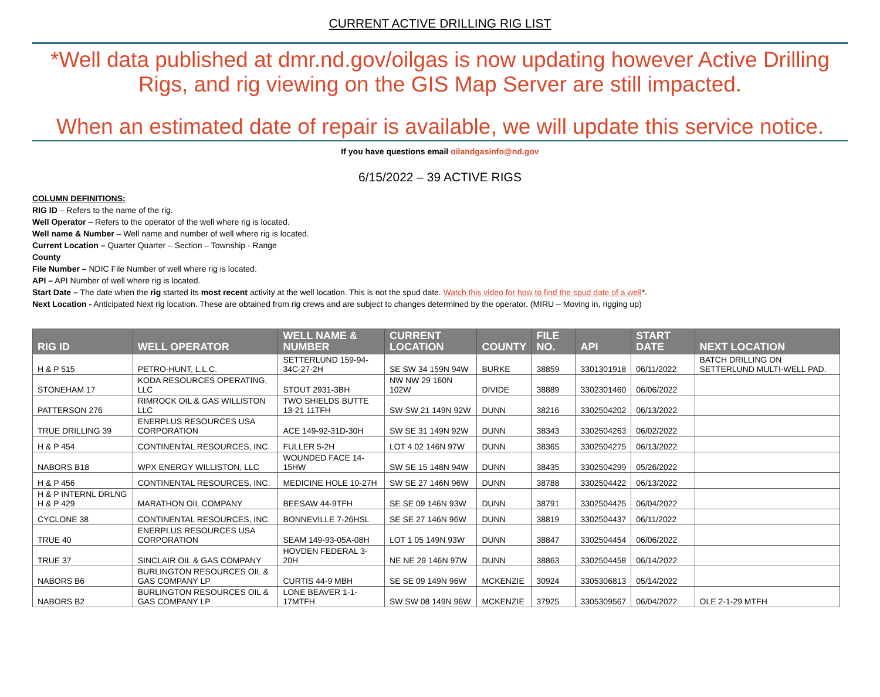CURRENT ACTIVE DRILLING RIG LIST
*Well data published at dmr.nd.gov/oilgas is now updating however Active Drilling Rigs, and rig viewing on the GIS Map Server are still impacted.
When an estimated date of repair is available, we will update this service notice.
If you have questions email oilandgasinfo@nd.gov
6/15/2022 – 39 ACTIVE RIGS
COLUMN DEFINITIONS:
RIG ID – Refers to the name of the rig.
Well Operator – Refers to the operator of the well where rig is located.
Well name & Number – Well name and number of well where rig is located.
Current Location – Quarter Quarter – Section – Township - Range
County
File Number – NDIC File Number of well where rig is located.
API – API Number of well where rig is located.
Start Date – The date when the rig started its most recent activity at the well location. This is not the spud date. Watch this video for how to find the spud date of a well*.
Next Location - Anticipated Next rig location. These are obtained from rig crews and are subject to changes determined by the operator. (MIRU – Moving in, rigging up)
| RIG ID | WELL OPERATOR | WELL NAME & NUMBER | CURRENT LOCATION | COUNTY | FILE NO. | API | START DATE | NEXT LOCATION |
| --- | --- | --- | --- | --- | --- | --- | --- | --- |
| H & P 515 | PETRO-HUNT, L.L.C. | SETTERLUND 159-94-34C-27-2H | SE SW 34 159N 94W | BURKE | 38859 | 3301301918 | 06/11/2022 | BATCH DRILLING ON SETTERLUND MULTI-WELL PAD. |
| STONEHAM 17 | KODA RESOURCES OPERATING, LLC | STOUT 2931-3BH | NW NW 29 160N 102W | DIVIDE | 38889 | 3302301460 | 06/06/2022 | |
| PATTERSON 276 | RIMROCK OIL & GAS WILLISTON LLC | TWO SHIELDS BUTTE 13-21 11TFH | SW SW 21 149N 92W | DUNN | 38216 | 3302504202 | 06/13/2022 | |
| TRUE DRILLING 39 | ENERPLUS RESOURCES USA CORPORATION | ACE 149-92-31D-30H | SW SE 31 149N 92W | DUNN | 38343 | 3302504263 | 06/02/2022 | |
| H & P 454 | CONTINENTAL RESOURCES, INC. | FULLER 5-2H | LOT 4 02 146N 97W | DUNN | 38365 | 3302504275 | 06/13/2022 | |
| NABORS B18 | WPX ENERGY WILLISTON, LLC | WOUNDED FACE 14-15HW | SW SE 15 148N 94W | DUNN | 38435 | 3302504299 | 05/26/2022 | |
| H & P 456 | CONTINENTAL RESOURCES, INC. | MEDICINE HOLE 10-27H | SW SE 27 146N 96W | DUNN | 38788 | 3302504422 | 06/13/2022 | |
| H & P INTERNL DRLNG H & P 429 | MARATHON OIL COMPANY | BEESAW 44-9TFH | SE SE 09 146N 93W | DUNN | 38791 | 3302504425 | 06/04/2022 | |
| CYCLONE 38 | CONTINENTAL RESOURCES, INC. | BONNEVILLE 7-26HSL | SE SE 27 146N 96W | DUNN | 38819 | 3302504437 | 06/11/2022 | |
| TRUE 40 | ENERPLUS RESOURCES USA CORPORATION | SEAM 149-93-05A-08H | LOT 1 05 149N 93W | DUNN | 38847 | 3302504454 | 06/06/2022 | |
| TRUE 37 | SINCLAIR OIL & GAS COMPANY | HOVDEN FEDERAL 3-20H | NE NE 29 146N 97W | DUNN | 38863 | 3302504458 | 06/14/2022 | |
| NABORS B6 | BURLINGTON RESOURCES OIL & GAS COMPANY LP | CURTIS 44-9 MBH | SE SE 09 149N 96W | MCKENZIE | 30924 | 3305306813 | 05/14/2022 | |
| NABORS B2 | BURLINGTON RESOURCES OIL & GAS COMPANY LP | LONE BEAVER 1-1-17MTFH | SW SW 08 149N 96W | MCKENZIE | 37925 | 3305309567 | 06/04/2022 | OLE 2-1-29 MTFH |